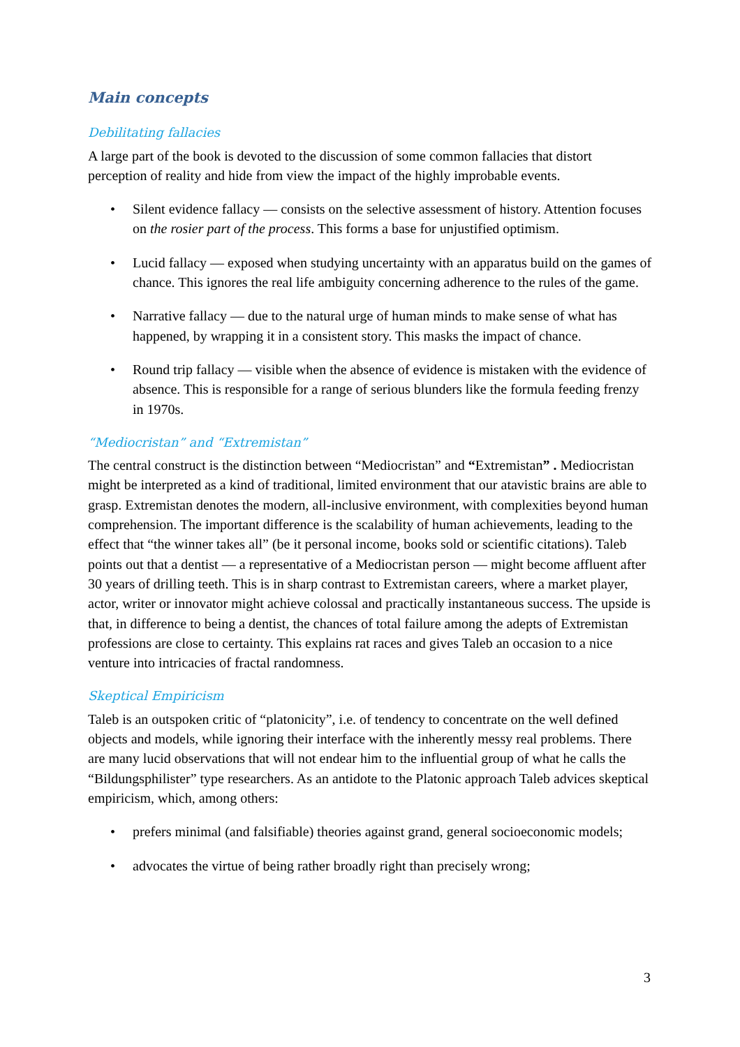Main concepts
Debilitating fallacies
A large part of the book is devoted to the discussion of some common fallacies that distort perception of reality and hide from view the impact of the highly improbable events.
• Silent evidence fallacy — consists on the selective assessment of history. Attention focuses on the rosier part of the process. This forms a base for unjustified optimism.
• Lucid fallacy — exposed when studying uncertainty with an apparatus build on the games of chance. This ignores the real life ambiguity concerning adherence to the rules of the game.
• Narrative fallacy — due to the natural urge of human minds to make sense of what has happened, by wrapping it in a consistent story. This masks the impact of chance.
• Round trip fallacy — visible when the absence of evidence is mistaken with the evidence of absence. This is responsible for a range of serious blunders like the formula feeding frenzy in 1970s.
“Mediocristan” and “Extremistan”
The central construct is the distinction between “Mediocristan” and “Extremistan” . Mediocristan might be interpreted as a kind of traditional, limited environment that our atavistic brains are able to grasp. Extremistan denotes the modern, all-inclusive environment, with complexities beyond human comprehension. The important difference is the scalability of human achievements, leading to the effect that “the winner takes all” (be it personal income, books sold or scientific citations). Taleb points out that a dentist — a representative of a Mediocristan person — might become affluent after 30 years of drilling teeth. This is in sharp contrast to Extremistan careers, where a market player, actor, writer or innovator might achieve colossal and practically instantaneous success. The upside is that, in difference to being a dentist, the chances of total failure among the adepts of Extremistan professions are close to certainty. This explains rat races and gives Taleb an occasion to a nice venture into intricacies of fractal randomness.
Skeptical Empiricism
Taleb is an outspoken critic of “platonicity”, i.e. of tendency to concentrate on the well defined objects and models, while ignoring their interface with the inherently messy real problems. There are many lucid observations that will not endear him to the influential group of what he calls the “Bildungsphilister” type researchers. As an antidote to the Platonic approach Taleb advices skeptical empiricism, which, among others:
• prefers minimal (and falsifiable) theories against grand, general socioeconomic models;
• advocates the virtue of being rather broadly right than precisely wrong;
3